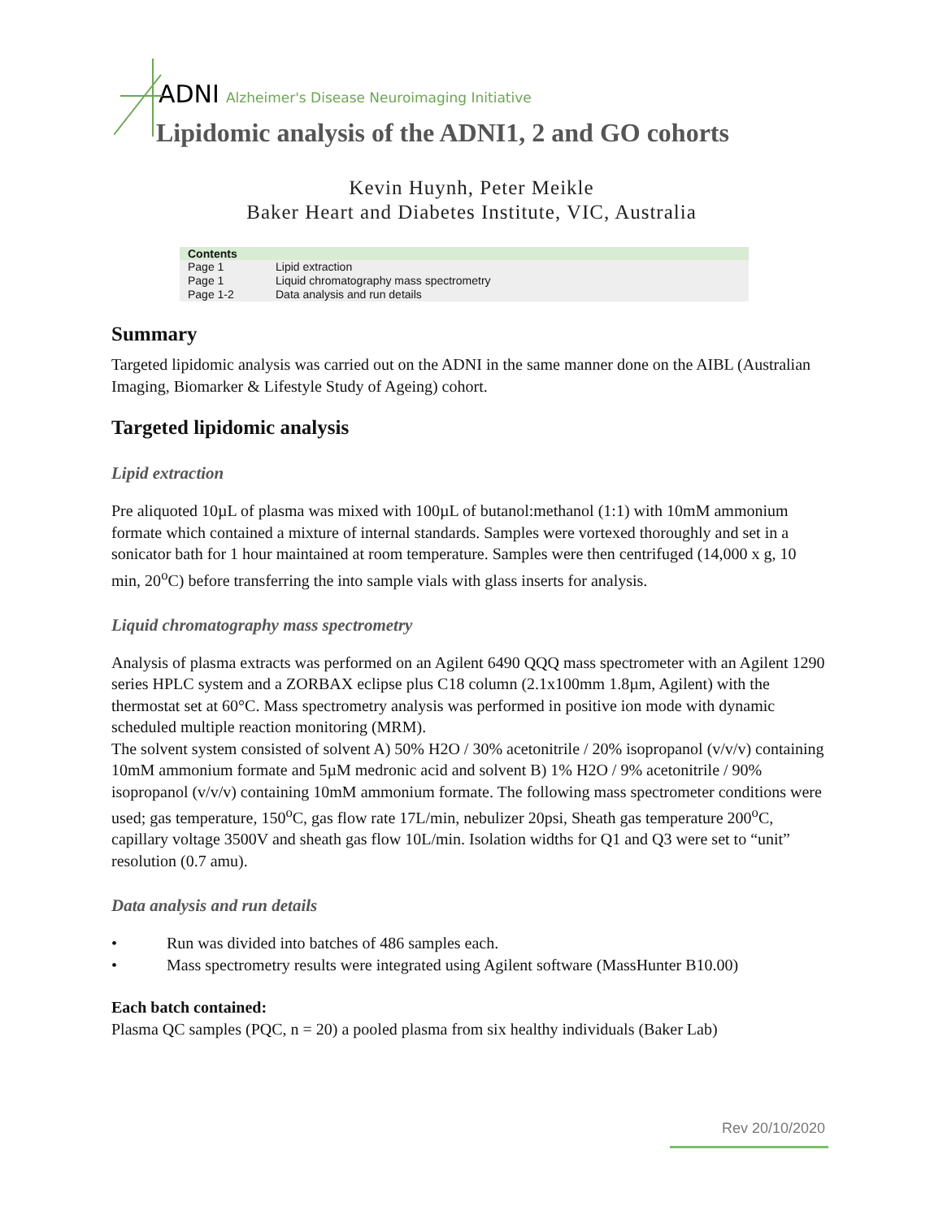ADNI Alzheimer's Disease Neuroimaging Initiative
Lipidomic analysis of the ADNI1, 2 and GO cohorts
Kevin Huynh, Peter Meikle
Baker Heart and Diabetes Institute, VIC, Australia
| Contents | |
| --- | --- |
| Page 1 | Lipid extraction |
| Page 1 | Liquid chromatography mass spectrometry |
| Page 1-2 | Data analysis and run details |
Summary
Targeted lipidomic analysis was carried out on the ADNI in the same manner done on the AIBL (Australian Imaging, Biomarker & Lifestyle Study of Ageing) cohort.
Targeted lipidomic analysis
Lipid extraction
Pre aliquoted 10µL of plasma was mixed with 100µL of butanol:methanol (1:1) with 10mM ammonium formate which contained a mixture of internal standards. Samples were vortexed thoroughly and set in a sonicator bath for 1 hour maintained at room temperature. Samples were then centrifuged (14,000 x g, 10 min, 20<sup>o</sup>C) before transferring the into sample vials with glass inserts for analysis.
Liquid chromatography mass spectrometry
Analysis of plasma extracts was performed on an Agilent 6490 QQQ mass spectrometer with an Agilent 1290 series HPLC system and a ZORBAX eclipse plus C18 column (2.1x100mm 1.8µm, Agilent) with the thermostat set at 60°C. Mass spectrometry analysis was performed in positive ion mode with dynamic scheduled multiple reaction monitoring (MRM).
The solvent system consisted of solvent A) 50% H2O / 30% acetonitrile / 20% isopropanol (v/v/v) containing 10mM ammonium formate and 5µM medronic acid and solvent B) 1% H2O / 9% acetonitrile / 90% isopropanol (v/v/v) containing 10mM ammonium formate. The following mass spectrometer conditions were used; gas temperature, 150<sup>o</sup>C, gas flow rate 17L/min, nebulizer 20psi, Sheath gas temperature 200<sup>o</sup>C, capillary voltage 3500V and sheath gas flow 10L/min. Isolation widths for Q1 and Q3 were set to “unit” resolution (0.7 amu).
Data analysis and run details
• Run was divided into batches of 486 samples each.
• Mass spectrometry results were integrated using Agilent software (MassHunter B10.00)
Each batch contained:
Plasma QC samples (PQC, n = 20) a pooled plasma from six healthy individuals (Baker Lab)
Rev 20/10/2020